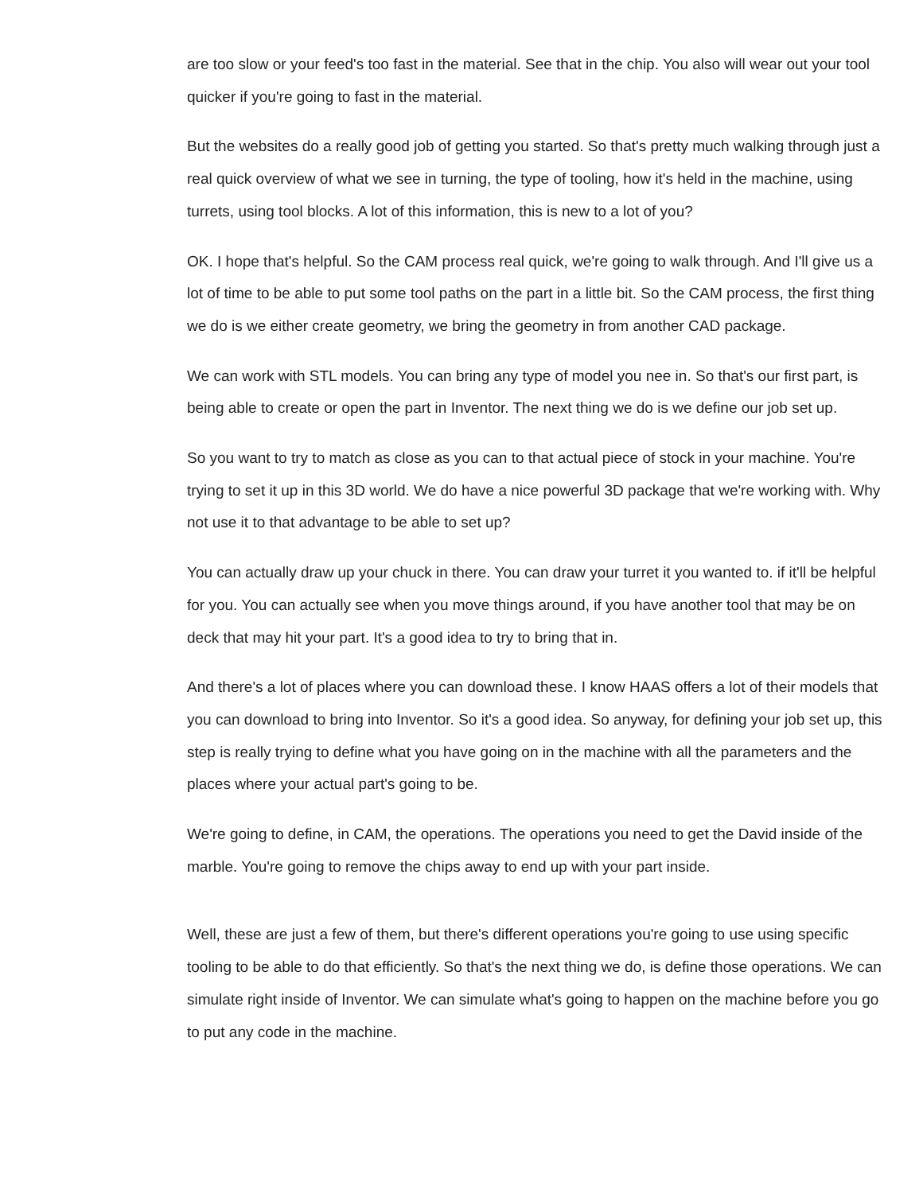are too slow or your feed's too fast in the material. See that in the chip. You also will wear out your tool quicker if you're going to fast in the material.
But the websites do a really good job of getting you started. So that's pretty much walking through just a real quick overview of what we see in turning, the type of tooling, how it's held in the machine, using turrets, using tool blocks. A lot of this information, this is new to a lot of you?
OK. I hope that's helpful. So the CAM process real quick, we're going to walk through. And I'll give us a lot of time to be able to put some tool paths on the part in a little bit. So the CAM process, the first thing we do is we either create geometry, we bring the geometry in from another CAD package.
We can work with STL models. You can bring any type of model you nee in. So that's our first part, is being able to create or open the part in Inventor. The next thing we do is we define our job set up.
So you want to try to match as close as you can to that actual piece of stock in your machine. You're trying to set it up in this 3D world. We do have a nice powerful 3D package that we're working with. Why not use it to that advantage to be able to set up?
You can actually draw up your chuck in there. You can draw your turret it you wanted to. if it'll be helpful for you. You can actually see when you move things around, if you have another tool that may be on deck that may hit your part. It's a good idea to try to bring that in.
And there's a lot of places where you can download these. I know HAAS offers a lot of their models that you can download to bring into Inventor. So it's a good idea. So anyway, for defining your job set up, this step is really trying to define what you have going on in the machine with all the parameters and the places where your actual part's going to be.
We're going to define, in CAM, the operations. The operations you need to get the David inside of the marble. You're going to remove the chips away to end up with your part inside.
Well, these are just a few of them, but there's different operations you're going to use using specific tooling to be able to do that efficiently. So that's the next thing we do, is define those operations. We can simulate right inside of Inventor. We can simulate what's going to happen on the machine before you go to put any code in the machine.